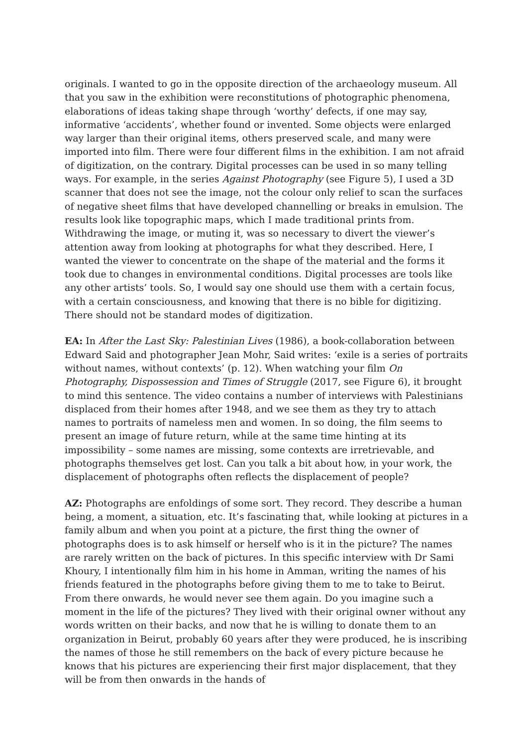originals. I wanted to go in the opposite direction of the archaeology museum. All that you saw in the exhibition were reconstitutions of photographic phenomena, elaborations of ideas taking shape through ‘worthy’ defects, if one may say, informative ‘accidents’, whether found or invented. Some objects were enlarged way larger than their original items, others preserved scale, and many were imported into film. There were four different films in the exhibition. I am not afraid of digitization, on the contrary. Digital processes can be used in so many telling ways. For example, in the series Against Photography (see Figure 5), I used a 3D scanner that does not see the image, not the colour only relief to scan the surfaces of negative sheet films that have developed channelling or breaks in emulsion. The results look like topographic maps, which I made traditional prints from. Withdrawing the image, or muting it, was so necessary to divert the viewer’s attention away from looking at photographs for what they described. Here, I wanted the viewer to concentrate on the shape of the material and the forms it took due to changes in environmental conditions. Digital processes are tools like any other artists’ tools. So, I would say one should use them with a certain focus, with a certain consciousness, and knowing that there is no bible for digitizing. There should not be standard modes of digitization.
EA: In After the Last Sky: Palestinian Lives (1986), a book-collaboration between Edward Said and photographer Jean Mohr, Said writes: ‘exile is a series of portraits without names, without contexts’ (p. 12). When watching your film On Photography, Dispossession and Times of Struggle (2017, see Figure 6), it brought to mind this sentence. The video contains a number of interviews with Palestinians displaced from their homes after 1948, and we see them as they try to attach names to portraits of nameless men and women. In so doing, the film seems to present an image of future return, while at the same time hinting at its impossibility – some names are missing, some contexts are irretrievable, and photographs themselves get lost. Can you talk a bit about how, in your work, the displacement of photographs often reflects the displacement of people?
AZ: Photographs are enfoldings of some sort. They record. They describe a human being, a moment, a situation, etc. It’s fascinating that, while looking at pictures in a family album and when you point at a picture, the first thing the owner of photographs does is to ask himself or herself who is it in the picture? The names are rarely written on the back of pictures. In this specific interview with Dr Sami Khoury, I intentionally film him in his home in Amman, writing the names of his friends featured in the photographs before giving them to me to take to Beirut. From there onwards, he would never see them again. Do you imagine such a moment in the life of the pictures? They lived with their original owner without any words written on their backs, and now that he is willing to donate them to an organization in Beirut, probably 60 years after they were produced, he is inscribing the names of those he still remembers on the back of every picture because he knows that his pictures are experiencing their first major displacement, that they will be from then onwards in the hands of